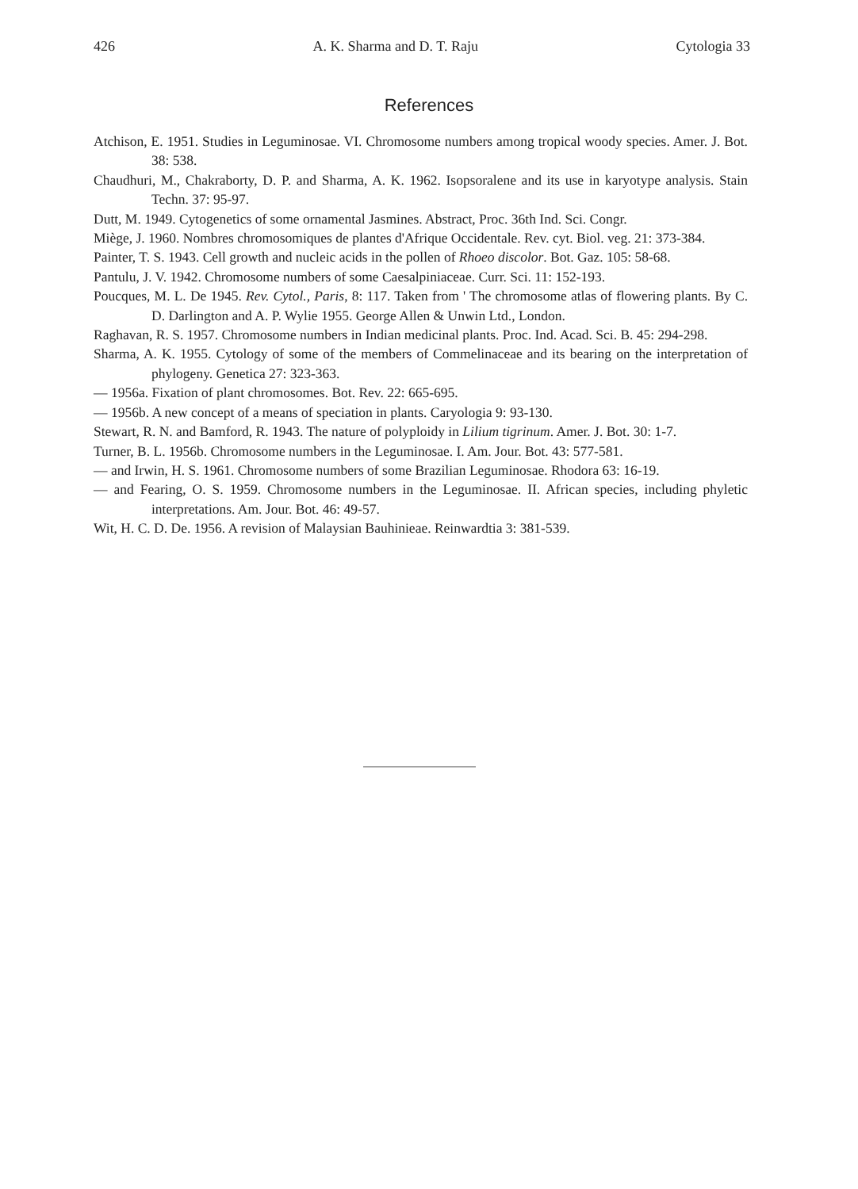426 A. K. Sharma and D. T. Raju Cytologia 33
References
Atchison, E. 1951. Studies in Leguminosae. VI. Chromosome numbers among tropical woody species. Amer. J. Bot. 38: 538.
Chaudhuri, M., Chakraborty, D. P. and Sharma, A. K. 1962. Isopsoralene and its use in karyotype analysis. Stain Techn. 37: 95-97.
Dutt, M. 1949. Cytogenetics of some ornamental Jasmines. Abstract, Proc. 36th Ind. Sci. Congr.
Miège, J. 1960. Nombres chromosomiques de plantes d'Afrique Occidentale. Rev. cyt. Biol. veg. 21: 373-384.
Painter, T. S. 1943. Cell growth and nucleic acids in the pollen of Rhoeo discolor. Bot. Gaz. 105: 58-68.
Pantulu, J. V. 1942. Chromosome numbers of some Caesalpiniaceae. Curr. Sci. 11: 152-193.
Poucques, M. L. De 1945. Rev. Cytol., Paris, 8: 117. Taken from ' The chromosome atlas of flowering plants. By C. D. Darlington and A. P. Wylie 1955. George Allen & Unwin Ltd., London.
Raghavan, R. S. 1957. Chromosome numbers in Indian medicinal plants. Proc. Ind. Acad. Sci. B. 45: 294-298.
Sharma, A. K. 1955. Cytology of some of the members of Commelinaceae and its bearing on the interpretation of phylogeny. Genetica 27: 323-363.
— 1956a. Fixation of plant chromosomes. Bot. Rev. 22: 665-695.
— 1956b. A new concept of a means of speciation in plants. Caryologia 9: 93-130.
Stewart, R. N. and Bamford, R. 1943. The nature of polyploidy in Lilium tigrinum. Amer. J. Bot. 30: 1-7.
Turner, B. L. 1956b. Chromosome numbers in the Leguminosae. I. Am. Jour. Bot. 43: 577-581.
— and Irwin, H. S. 1961. Chromosome numbers of some Brazilian Leguminosae. Rhodora 63: 16-19.
— and Fearing, O. S. 1959. Chromosome numbers in the Leguminosae. II. African species, including phyletic interpretations. Am. Jour. Bot. 46: 49-57.
Wit, H. C. D. De. 1956. A revision of Malaysian Bauhinieae. Reinwardtia 3: 381-539.